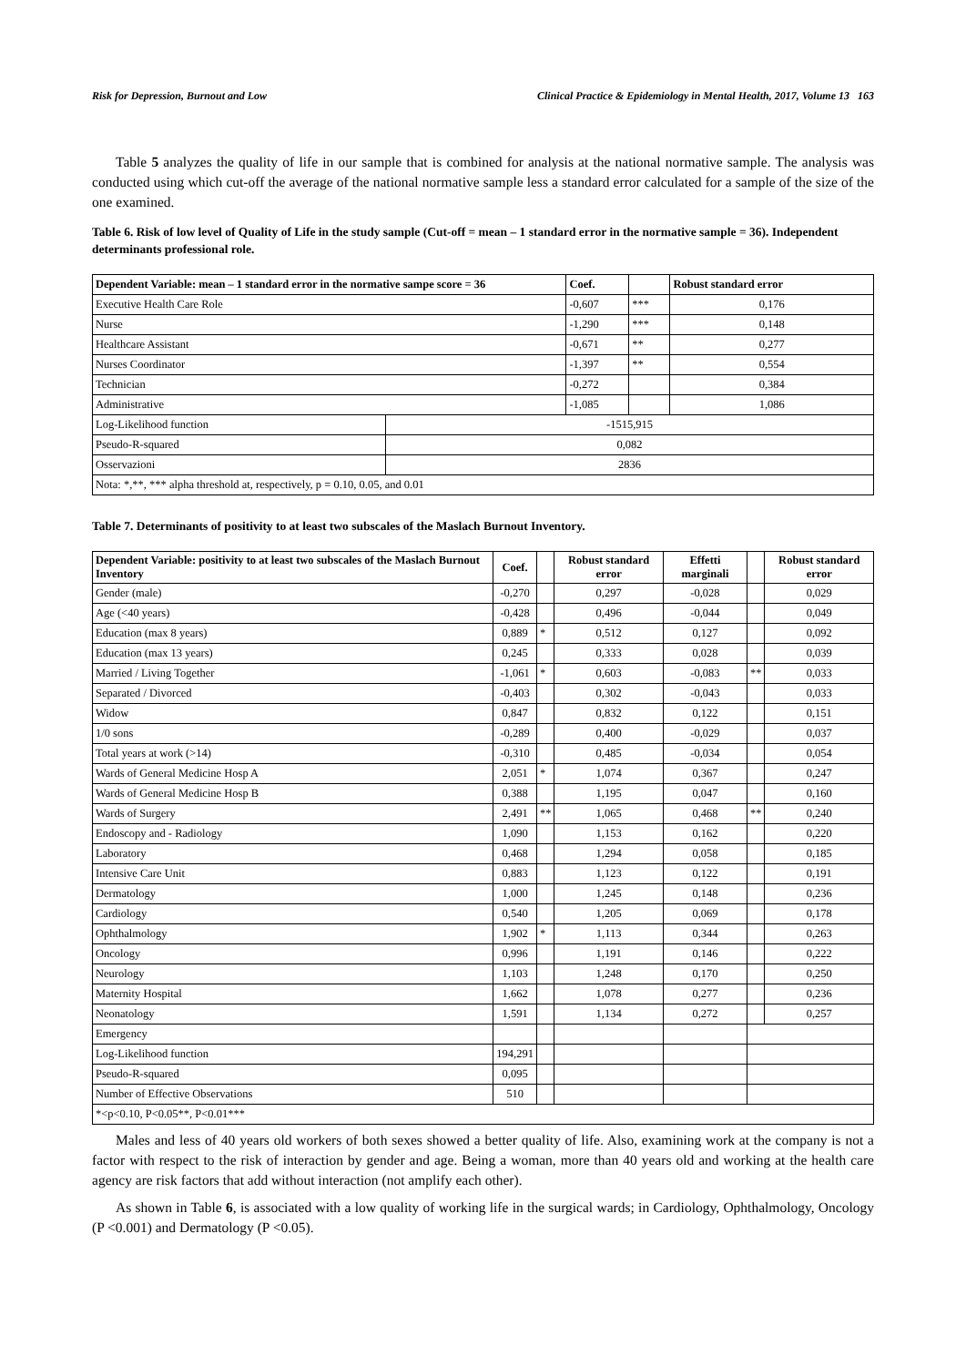Risk for Depression, Burnout and Low Clinical Practice & Epidemiology in Mental Health, 2017, Volume 13 163
Table 5 analyzes the quality of life in our sample that is combined for analysis at the national normative sample. The analysis was conducted using which cut-off the average of the national normative sample less a standard error calculated for a sample of the size of the one examined.
Table 6. Risk of low level of Quality of Life in the study sample (Cut-off = mean – 1 standard error in the normative sample = 36). Independent determinants professional role.
| Dependent Variable: mean – 1 standard error in the normative sampe score = 36 | | Coef. | | Robust standard error |
| --- | --- | --- | --- | --- |
| Executive Health Care Role | | -0,607 | *** | 0,176 |
| Nurse | | -1,290 | *** | 0,148 |
| Healthcare Assistant | | -0,671 | ** | 0,277 |
| Nurses Coordinator | | -1,397 | ** | 0,554 |
| Technician | | -0,272 | | 0,384 |
| Administrative | | -1,085 | | 1,086 |
| Log-Likelihood function | -1515,915 | | | |
| Pseudo-R-squared | 0,082 | | | |
| Osservazioni | 2836 | | | |
| Nota: *,**, *** alpha threshold at, respectively, p = 0.10, 0.05, and 0.01 | | | | |
Table 7. Determinants of positivity to at least two subscales of the Maslach Burnout Inventory.
| Dependent Variable: positivity to at least two subscales of the Maslach Burnout Inventory | Coef. | | Robust standard error | Effetti marginali | | Robust standard error |
| --- | --- | --- | --- | --- | --- | --- |
| Gender (male) | -0,270 | | 0,297 | -0,028 | | 0,029 |
| Age (<40 years) | -0,428 | | 0,496 | -0,044 | | 0,049 |
| Education (max 8 years) | 0,889 | * | 0,512 | 0,127 | | 0,092 |
| Education (max 13 years) | 0,245 | | 0,333 | 0,028 | | 0,039 |
| Married / Living Together | -1,061 | * | 0,603 | -0,083 | ** | 0,033 |
| Separated / Divorced | -0,403 | | 0,302 | -0,043 | | 0,033 |
| Widow | 0,847 | | 0,832 | 0,122 | | 0,151 |
| 1/0 sons | -0,289 | | 0,400 | -0,029 | | 0,037 |
| Total years at work (>14) | -0,310 | | 0,485 | -0,034 | | 0,054 |
| Wards of General Medicine Hosp A | 2,051 | * | 1,074 | 0,367 | | 0,247 |
| Wards of General Medicine Hosp B | 0,388 | | 1,195 | 0,047 | | 0,160 |
| Wards of Surgery | 2,491 | ** | 1,065 | 0,468 | ** | 0,240 |
| Endoscopy and - Radiology | 1,090 | | 1,153 | 0,162 | | 0,220 |
| Laboratory | 0,468 | | 1,294 | 0,058 | | 0,185 |
| Intensive Care Unit | 0,883 | | 1,123 | 0,122 | | 0,191 |
| Dermatology | 1,000 | | 1,245 | 0,148 | | 0,236 |
| Cardiology | 0,540 | | 1,205 | 0,069 | | 0,178 |
| Ophthalmology | 1,902 | * | 1,113 | 0,344 | | 0,263 |
| Oncology | 0,996 | | 1,191 | 0,146 | | 0,222 |
| Neurology | 1,103 | | 1,248 | 0,170 | | 0,250 |
| Maternity Hospital | 1,662 | | 1,078 | 0,277 | | 0,236 |
| Neonatology | 1,591 | | 1,134 | 0,272 | | 0,257 |
| Emergency | | | | | | |
| Log-Likelihood function | 194,291 | | | | | |
| Pseudo-R-squared | 0,095 | | | | | |
| Number of Effective Observations | 510 | | | | | |
| *<p<0.10, P<0.05**, P<0.01*** | | | | | | |
Males and less of 40 years old workers of both sexes showed a better quality of life. Also, examining work at the company is not a factor with respect to the risk of interaction by gender and age. Being a woman, more than 40 years old and working at the health care agency are risk factors that add without interaction (not amplify each other).
As shown in Table 6, is associated with a low quality of working life in the surgical wards; in Cardiology, Ophthalmology, Oncology (P <0.001) and Dermatology (P <0.05).